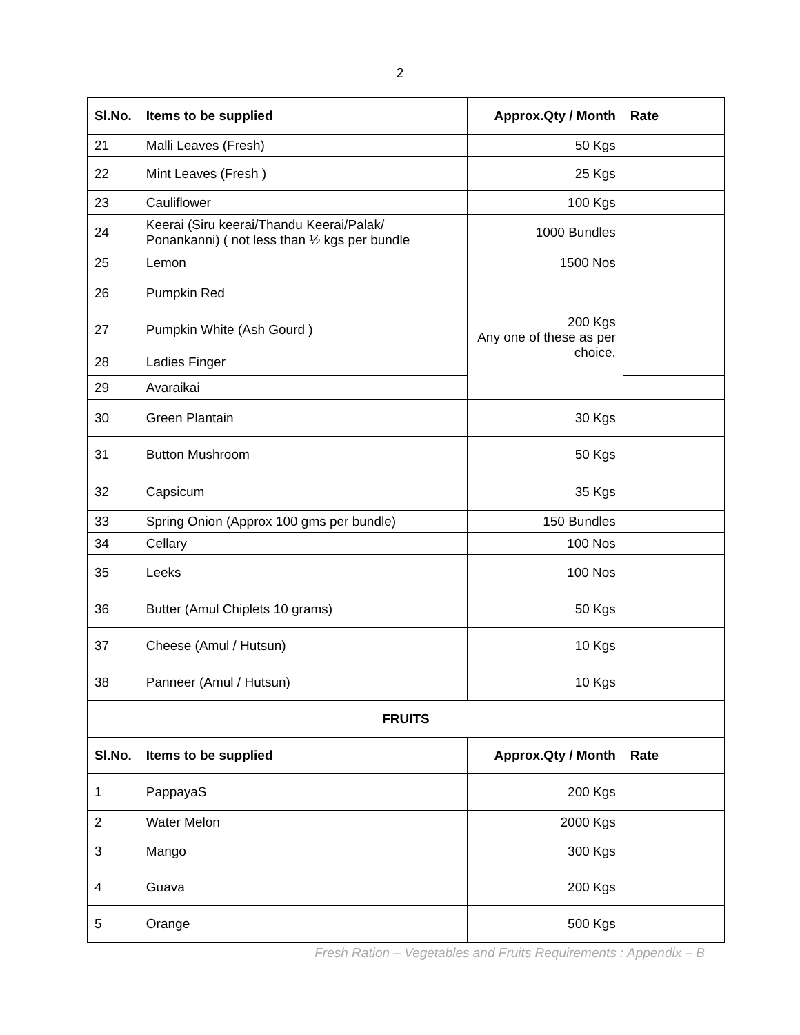2
| Sl.No. | Items to be supplied | Approx.Qty / Month | Rate |
| --- | --- | --- | --- |
| 21 | Malli Leaves (Fresh) | 50 Kgs | |
| 22 | Mint Leaves (Fresh ) | 25 Kgs | |
| 23 | Cauliflower | 100 Kgs | |
| 24 | Keerai (Siru keerai/Thandu Keerai/Palak/ Ponankanni) ( not less than ½ kgs per bundle | 1000 Bundles | |
| 25 | Lemon | 1500 Nos | |
| 26 | Pumpkin Red | 200 Kgs Any one of these as per choice. | |
| 27 | Pumpkin White (Ash Gourd ) | | |
| 28 | Ladies Finger | | |
| 29 | Avaraikai | | |
| 30 | Green Plantain | 30 Kgs | |
| 31 | Button Mushroom | 50 Kgs | |
| 32 | Capsicum | 35 Kgs | |
| 33 | Spring Onion (Approx 100 gms per bundle) | 150 Bundles | |
| 34 | Cellary | 100 Nos | |
| 35 | Leeks | 100 Nos | |
| 36 | Butter (Amul Chiplets 10 grams) | 50 Kgs | |
| 37 | Cheese (Amul / Hutsun) | 10 Kgs | |
| 38 | Panneer (Amul / Hutsun) | 10 Kgs | |
| FRUITS | | | |
| Sl.No. | Items to be supplied | Approx.Qty / Month | Rate |
| 1 | PappayaS | 200 Kgs | |
| 2 | Water Melon | 2000 Kgs | |
| 3 | Mango | 300 Kgs | |
| 4 | Guava | 200 Kgs | |
| 5 | Orange | 500 Kgs | |
Fresh Ration – Vegetables and Fruits Requirements : Appendix – B